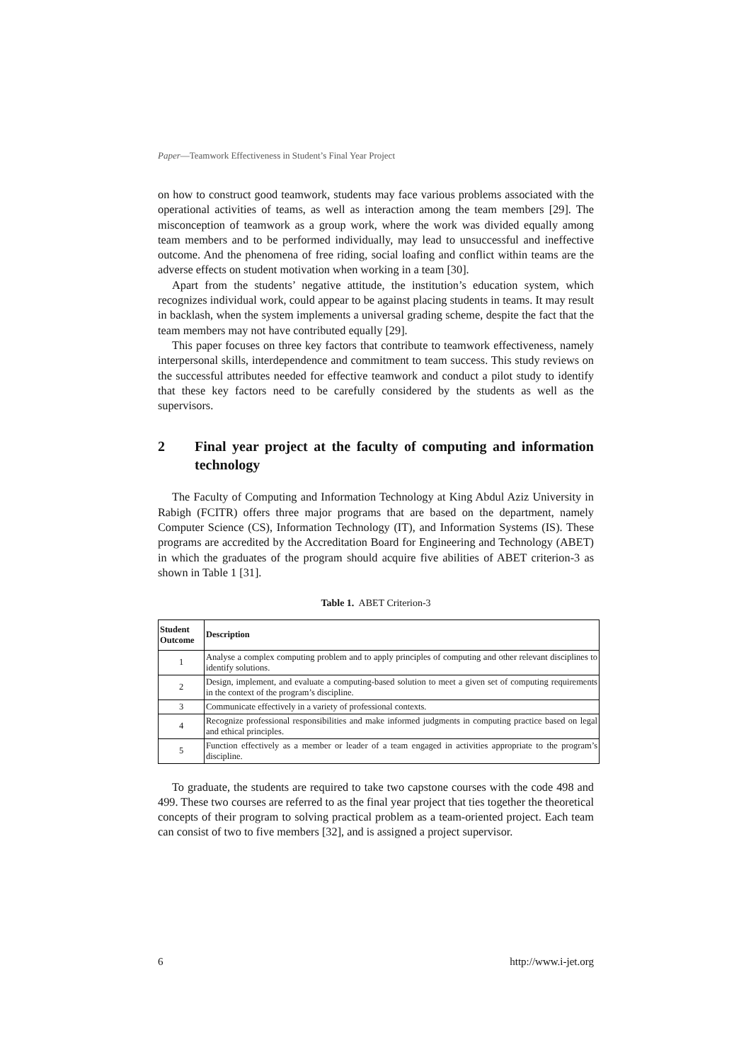Paper—Teamwork Effectiveness in Student’s Final Year Project
on how to construct good teamwork, students may face various problems associated with the operational activities of teams, as well as interaction among the team members [29]. The misconception of teamwork as a group work, where the work was divided equally among team members and to be performed individually, may lead to unsuccessful and ineffective outcome. And the phenomena of free riding, social loafing and conflict within teams are the adverse effects on student motivation when working in a team [30].
Apart from the students’ negative attitude, the institution’s education system, which recognizes individual work, could appear to be against placing students in teams. It may result in backlash, when the system implements a universal grading scheme, despite the fact that the team members may not have contributed equally [29].
This paper focuses on three key factors that contribute to teamwork effectiveness, namely interpersonal skills, interdependence and commitment to team success. This study reviews on the successful attributes needed for effective teamwork and conduct a pilot study to identify that these key factors need to be carefully considered by the students as well as the supervisors.
2 Final year project at the faculty of computing and information technology
The Faculty of Computing and Information Technology at King Abdul Aziz University in Rabigh (FCITR) offers three major programs that are based on the department, namely Computer Science (CS), Information Technology (IT), and Information Systems (IS). These programs are accredited by the Accreditation Board for Engineering and Technology (ABET) in which the graduates of the program should acquire five abilities of ABET criterion-3 as shown in Table 1 [31].
Table 1. ABET Criterion-3
| Student Outcome | Description |
| --- | --- |
| 1 | Analyse a complex computing problem and to apply principles of computing and other relevant disciplines to identify solutions. |
| 2 | Design, implement, and evaluate a computing-based solution to meet a given set of computing requirements in the context of the program’s discipline. |
| 3 | Communicate effectively in a variety of professional contexts. |
| 4 | Recognize professional responsibilities and make informed judgments in computing practice based on legal and ethical principles. |
| 5 | Function effectively as a member or leader of a team engaged in activities appropriate to the program’s discipline. |
To graduate, the students are required to take two capstone courses with the code 498 and 499. These two courses are referred to as the final year project that ties together the theoretical concepts of their program to solving practical problem as a team-oriented project. Each team can consist of two to five members [32], and is assigned a project supervisor.
6 http://www.i-jet.org